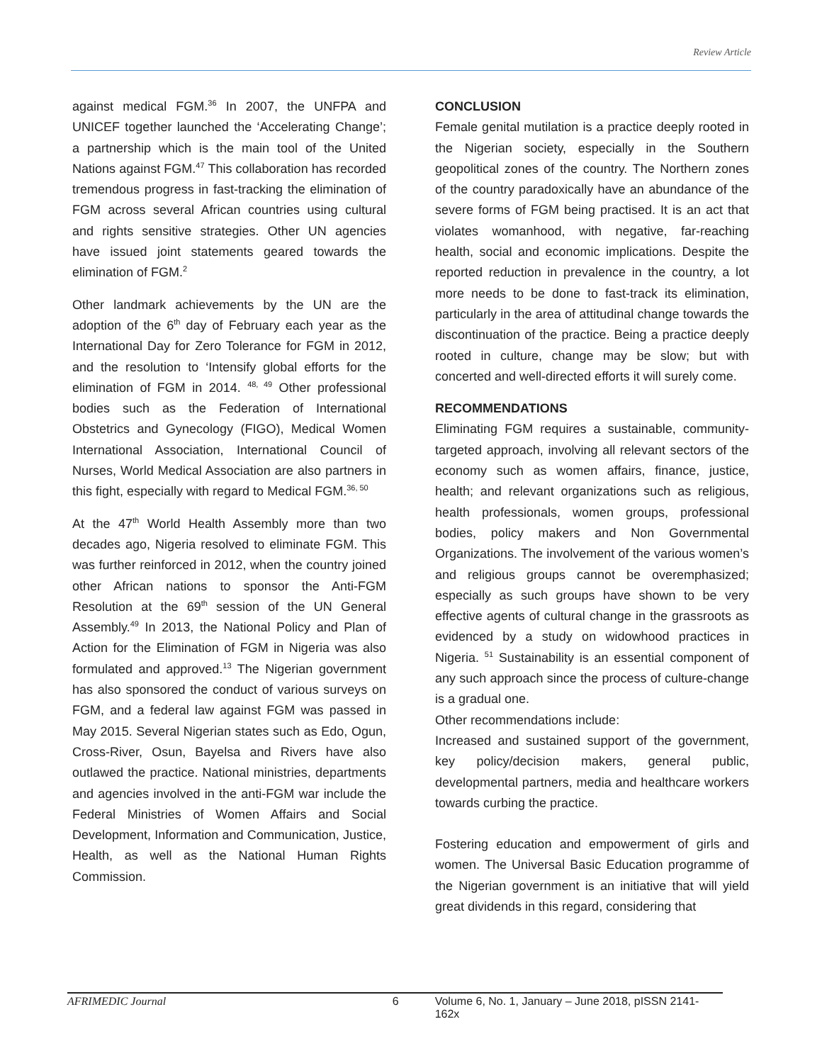Review Article
against medical FGM.<sup>36</sup> In 2007, the UNFPA and UNICEF together launched the ‘Accelerating Change’; a partnership which is the main tool of the United Nations against FGM.<sup>47</sup> This collaboration has recorded tremendous progress in fast-tracking the elimination of FGM across several African countries using cultural and rights sensitive strategies. Other UN agencies have issued joint statements geared towards the elimination of FGM.<sup>2</sup>
Other landmark achievements by the UN are the adoption of the 6<sup>th</sup> day of February each year as the International Day for Zero Tolerance for FGM in 2012, and the resolution to ‘Intensify global efforts for the elimination of FGM in 2014. <sup>48, 49</sup> Other professional bodies such as the Federation of International Obstetrics and Gynecology (FIGO), Medical Women International Association, International Council of Nurses, World Medical Association are also partners in this fight, especially with regard to Medical FGM.<sup>36, 50</sup>
At the 47<sup>th</sup> World Health Assembly more than two decades ago, Nigeria resolved to eliminate FGM. This was further reinforced in 2012, when the country joined other African nations to sponsor the Anti-FGM Resolution at the 69<sup>th</sup> session of the UN General Assembly.<sup>49</sup> In 2013, the National Policy and Plan of Action for the Elimination of FGM in Nigeria was also formulated and approved.<sup>13</sup> The Nigerian government has also sponsored the conduct of various surveys on FGM, and a federal law against FGM was passed in May 2015. Several Nigerian states such as Edo, Ogun, Cross-River, Osun, Bayelsa and Rivers have also outlawed the practice. National ministries, departments and agencies involved in the anti-FGM war include the Federal Ministries of Women Affairs and Social Development, Information and Communication, Justice, Health, as well as the National Human Rights Commission.
CONCLUSION
Female genital mutilation is a practice deeply rooted in the Nigerian society, especially in the Southern geopolitical zones of the country. The Northern zones of the country paradoxically have an abundance of the severe forms of FGM being practised. It is an act that violates womanhood, with negative, far-reaching health, social and economic implications. Despite the reported reduction in prevalence in the country, a lot more needs to be done to fast-track its elimination, particularly in the area of attitudinal change towards the discontinuation of the practice. Being a practice deeply rooted in culture, change may be slow; but with concerted and well-directed efforts it will surely come.
RECOMMENDATIONS
Eliminating FGM requires a sustainable, community-targeted approach, involving all relevant sectors of the economy such as women affairs, finance, justice, health; and relevant organizations such as religious, health professionals, women groups, professional bodies, policy makers and Non Governmental Organizations. The involvement of the various women’s and religious groups cannot be overemphasized; especially as such groups have shown to be very effective agents of cultural change in the grassroots as evidenced by a study on widowhood practices in Nigeria. <sup>51</sup> Sustainability is an essential component of any such approach since the process of culture-change is a gradual one.
Other recommendations include:
Increased and sustained support of the government, key policy/decision makers, general public, developmental partners, media and healthcare workers towards curbing the practice.
Fostering education and empowerment of girls and women. The Universal Basic Education programme of the Nigerian government is an initiative that will yield great dividends in this regard, considering that
AFRIMEDIC Journal 6 Volume 6, No. 1, January – June 2018, pISSN 2141-162x